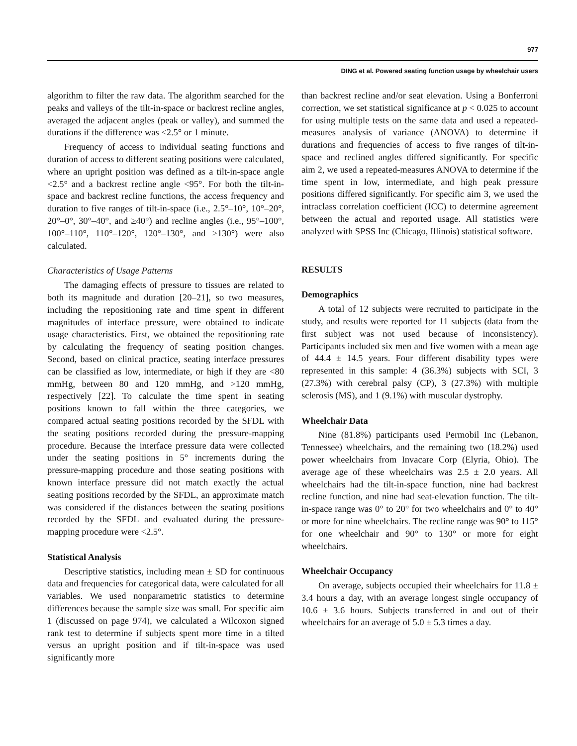977
DING et al. Powered seating function usage by wheelchair users
algorithm to filter the raw data. The algorithm searched for the peaks and valleys of the tilt-in-space or backrest recline angles, averaged the adjacent angles (peak or valley), and summed the durations if the difference was <2.5° or 1 minute.
Frequency of access to individual seating functions and duration of access to different seating positions were calculated, where an upright position was defined as a tilt-in-space angle <2.5° and a backrest recline angle <95°. For both the tilt-in-space and backrest recline functions, the access frequency and duration to five ranges of tilt-in-space (i.e., 2.5°–10°, 10°–20°, 20°–0°, 30°–40°, and ≥40°) and recline angles (i.e., 95°–100°, 100°–110°, 110°–120°, 120°–130°, and ≥130°) were also calculated.
Characteristics of Usage Patterns
The damaging effects of pressure to tissues are related to both its magnitude and duration [20–21], so two measures, including the repositioning rate and time spent in different magnitudes of interface pressure, were obtained to indicate usage characteristics. First, we obtained the repositioning rate by calculating the frequency of seating position changes. Second, based on clinical practice, seating interface pressures can be classified as low, intermediate, or high if they are <80 mmHg, between 80 and 120 mmHg, and >120 mmHg, respectively [22]. To calculate the time spent in seating positions known to fall within the three categories, we compared actual seating positions recorded by the SFDL with the seating positions recorded during the pressure-mapping procedure. Because the interface pressure data were collected under the seating positions in 5° increments during the pressure-mapping procedure and those seating positions with known interface pressure did not match exactly the actual seating positions recorded by the SFDL, an approximate match was considered if the distances between the seating positions recorded by the SFDL and evaluated during the pressure-mapping procedure were <2.5°.
Statistical Analysis
Descriptive statistics, including mean ± SD for continuous data and frequencies for categorical data, were calculated for all variables. We used nonparametric statistics to determine differences because the sample size was small. For specific aim 1 (discussed on page 974), we calculated a Wilcoxon signed rank test to determine if subjects spent more time in a tilted versus an upright position and if tilt-in-space was used significantly more
than backrest recline and/or seat elevation. Using a Bonferroni correction, we set statistical significance at p < 0.025 to account for using multiple tests on the same data and used a repeated-measures analysis of variance (ANOVA) to determine if durations and frequencies of access to five ranges of tilt-in-space and reclined angles differed significantly. For specific aim 2, we used a repeated-measures ANOVA to determine if the time spent in low, intermediate, and high peak pressure positions differed significantly. For specific aim 3, we used the intraclass correlation coefficient (ICC) to determine agreement between the actual and reported usage. All statistics were analyzed with SPSS Inc (Chicago, Illinois) statistical software.
RESULTS
Demographics
A total of 12 subjects were recruited to participate in the study, and results were reported for 11 subjects (data from the first subject was not used because of inconsistency). Participants included six men and five women with a mean age of 44.4 ± 14.5 years. Four different disability types were represented in this sample: 4 (36.3%) subjects with SCI, 3 (27.3%) with cerebral palsy (CP), 3 (27.3%) with multiple sclerosis (MS), and 1 (9.1%) with muscular dystrophy.
Wheelchair Data
Nine (81.8%) participants used Permobil Inc (Lebanon, Tennessee) wheelchairs, and the remaining two (18.2%) used power wheelchairs from Invacare Corp (Elyria, Ohio). The average age of these wheelchairs was 2.5 ± 2.0 years. All wheelchairs had the tilt-in-space function, nine had backrest recline function, and nine had seat-elevation function. The tilt-in-space range was 0° to 20° for two wheelchairs and 0° to 40° or more for nine wheelchairs. The recline range was 90° to 115° for one wheelchair and 90° to 130° or more for eight wheelchairs.
Wheelchair Occupancy
On average, subjects occupied their wheelchairs for 11.8 ± 3.4 hours a day, with an average longest single occupancy of 10.6 ± 3.6 hours. Subjects transferred in and out of their wheelchairs for an average of 5.0 ± 5.3 times a day.